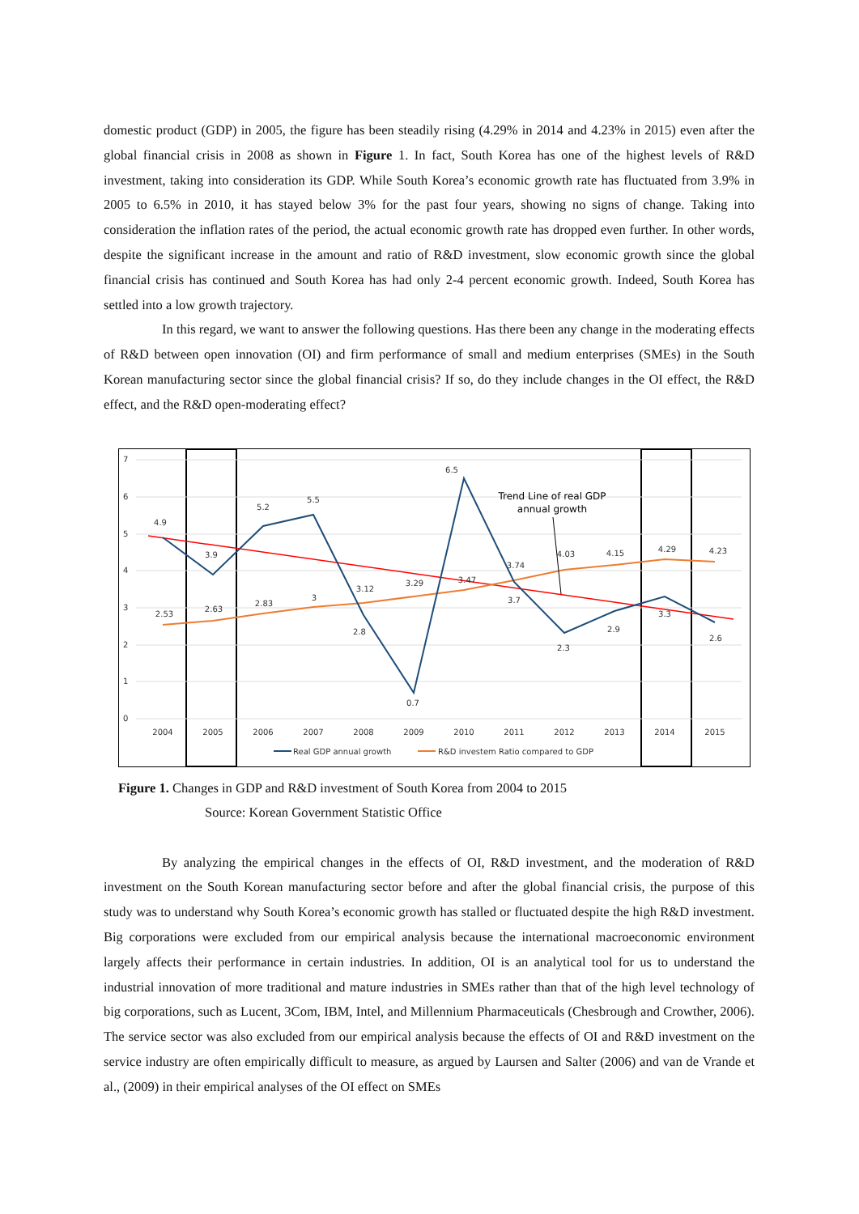domestic product (GDP) in 2005, the figure has been steadily rising (4.29% in 2014 and 4.23% in 2015) even after the global financial crisis in 2008 as shown in Figure 1. In fact, South Korea has one of the highest levels of R&D investment, taking into consideration its GDP. While South Korea’s economic growth rate has fluctuated from 3.9% in 2005 to 6.5% in 2010, it has stayed below 3% for the past four years, showing no signs of change. Taking into consideration the inflation rates of the period, the actual economic growth rate has dropped even further. In other words, despite the significant increase in the amount and ratio of R&D investment, slow economic growth since the global financial crisis has continued and South Korea has had only 2-4 percent economic growth. Indeed, South Korea has settled into a low growth trajectory.
In this regard, we want to answer the following questions. Has there been any change in the moderating effects of R&D between open innovation (OI) and firm performance of small and medium enterprises (SMEs) in the South Korean manufacturing sector since the global financial crisis? If so, do they include changes in the OI effect, the R&D effect, and the R&D open-moderating effect?
7
6
5
4
3
2
1
0
2004
2005
2006
2007
2008
2009
2010
2011
2012
2013
2014
2015
4.9
3.9
5.2
5.5
2.8
0.7
6.5
3.7
2.3
2.9
3.3
2.6
2.53
2.63
2.83
3
3.12
3.29
3.47
3.74
4.03
4.15
4.29
4.23
Trend Line of real GDP
annual growth
Real GDP annual growth
R&D investem Ratio compared to GDP
Figure 1. Changes in GDP and R&D investment of South Korea from 2004 to 2015
Source: Korean Government Statistic Office
By analyzing the empirical changes in the effects of OI, R&D investment, and the moderation of R&D investment on the South Korean manufacturing sector before and after the global financial crisis, the purpose of this study was to understand why South Korea’s economic growth has stalled or fluctuated despite the high R&D investment. Big corporations were excluded from our empirical analysis because the international macroeconomic environment largely affects their performance in certain industries. In addition, OI is an analytical tool for us to understand the industrial innovation of more traditional and mature industries in SMEs rather than that of the high level technology of big corporations, such as Lucent, 3Com, IBM, Intel, and Millennium Pharmaceuticals (Chesbrough and Crowther, 2006). The service sector was also excluded from our empirical analysis because the effects of OI and R&D investment on the service industry are often empirically difficult to measure, as argued by Laursen and Salter (2006) and van de Vrande et al., (2009) in their empirical analyses of the OI effect on SMEs